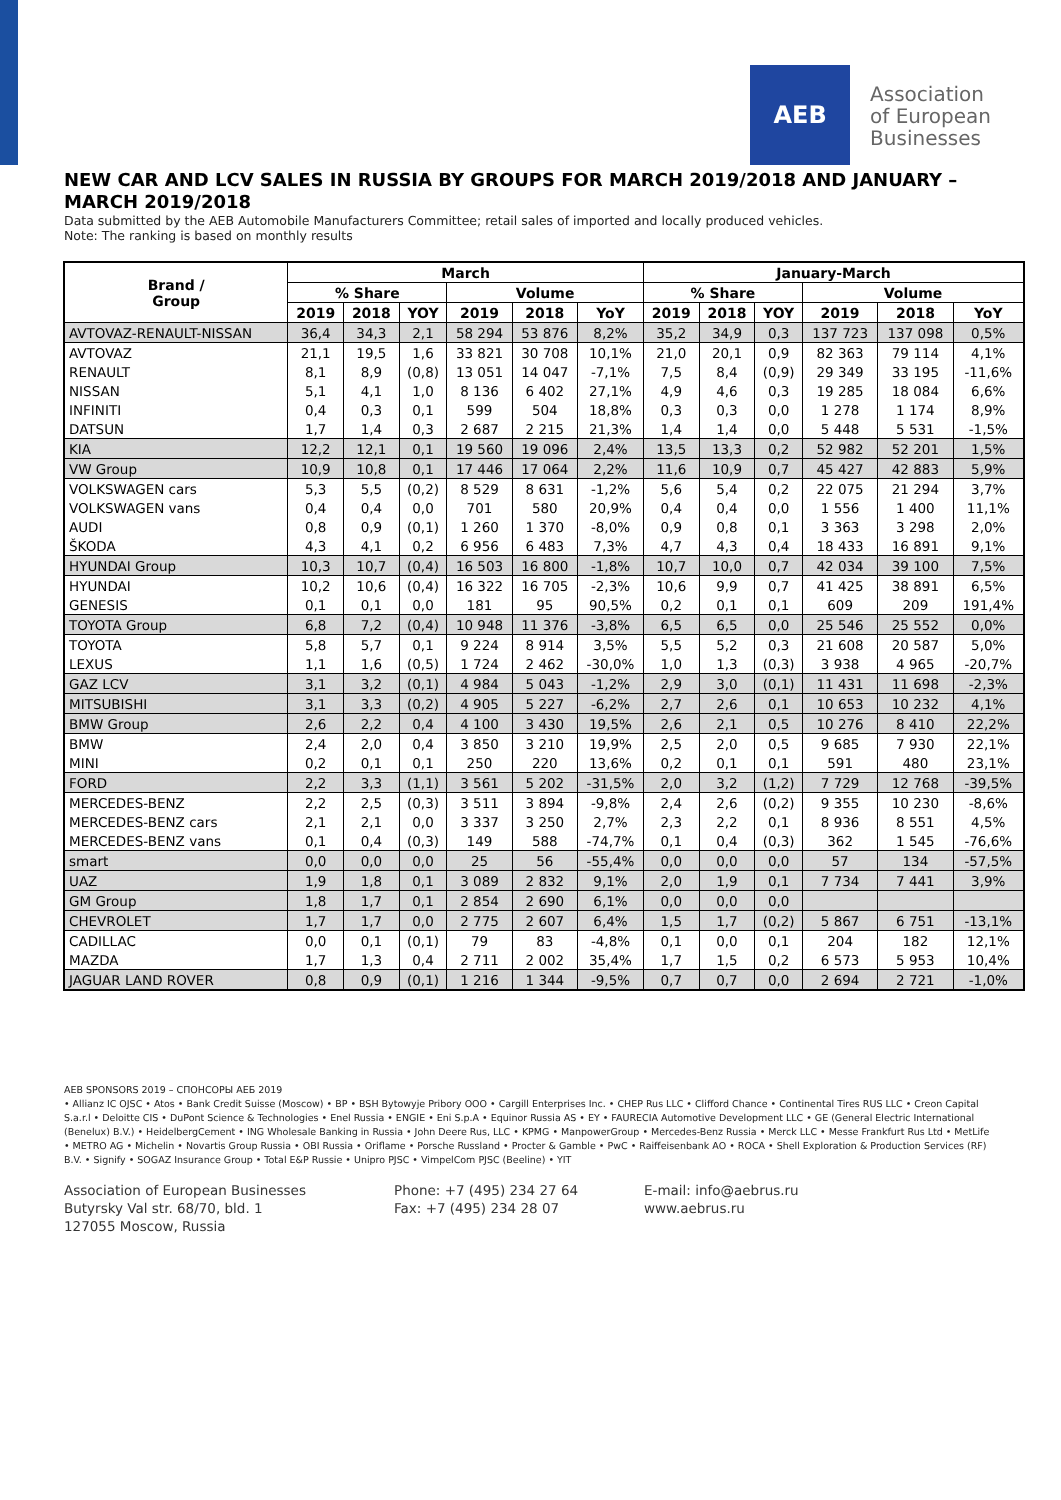AEB
Association
of European
Businesses
NEW CAR AND LCV SALES IN RUSSIA BY GROUPS FOR MARCH 2019/2018 AND JANUARY – MARCH 2019/2018
Data submitted by the AEB Automobile Manufacturers Committee; retail sales of imported and locally produced vehicles.
Note: The ranking is based on monthly results
| Brand / Group | March | | | | | | January-March | | | | | |
| --- | --- | --- | --- | --- | --- | --- | --- | --- | --- | --- | --- | --- |
| | % Share | | | Volume | | | % Share | | | Volume | | |
| | 2019 | 2018 | YOY | 2019 | 2018 | YoY | 2019 | 2018 | YOY | 2019 | 2018 | YoY |
| AVTOVAZ-RENAULT-NISSAN | 36,4 | 34,3 | 2,1 | 58 294 | 53 876 | 8,2% | 35,2 | 34,9 | 0,3 | 137 723 | 137 098 | 0,5% |
| AVTOVAZ | 21,1 | 19,5 | 1,6 | 33 821 | 30 708 | 10,1% | 21,0 | 20,1 | 0,9 | 82 363 | 79 114 | 4,1% |
| RENAULT | 8,1 | 8,9 | (0,8) | 13 051 | 14 047 | -7,1% | 7,5 | 8,4 | (0,9) | 29 349 | 33 195 | -11,6% |
| NISSAN | 5,1 | 4,1 | 1,0 | 8 136 | 6 402 | 27,1% | 4,9 | 4,6 | 0,3 | 19 285 | 18 084 | 6,6% |
| INFINITI | 0,4 | 0,3 | 0,1 | 599 | 504 | 18,8% | 0,3 | 0,3 | 0,0 | 1 278 | 1 174 | 8,9% |
| DATSUN | 1,7 | 1,4 | 0,3 | 2 687 | 2 215 | 21,3% | 1,4 | 1,4 | 0,0 | 5 448 | 5 531 | -1,5% |
| KIA | 12,2 | 12,1 | 0,1 | 19 560 | 19 096 | 2,4% | 13,5 | 13,3 | 0,2 | 52 982 | 52 201 | 1,5% |
| VW Group | 10,9 | 10,8 | 0,1 | 17 446 | 17 064 | 2,2% | 11,6 | 10,9 | 0,7 | 45 427 | 42 883 | 5,9% |
| VOLKSWAGEN cars | 5,3 | 5,5 | (0,2) | 8 529 | 8 631 | -1,2% | 5,6 | 5,4 | 0,2 | 22 075 | 21 294 | 3,7% |
| VOLKSWAGEN vans | 0,4 | 0,4 | 0,0 | 701 | 580 | 20,9% | 0,4 | 0,4 | 0,0 | 1 556 | 1 400 | 11,1% |
| AUDI | 0,8 | 0,9 | (0,1) | 1 260 | 1 370 | -8,0% | 0,9 | 0,8 | 0,1 | 3 363 | 3 298 | 2,0% |
| ŠKODA | 4,3 | 4,1 | 0,2 | 6 956 | 6 483 | 7,3% | 4,7 | 4,3 | 0,4 | 18 433 | 16 891 | 9,1% |
| HYUNDAI Group | 10,3 | 10,7 | (0,4) | 16 503 | 16 800 | -1,8% | 10,7 | 10,0 | 0,7 | 42 034 | 39 100 | 7,5% |
| HYUNDAI | 10,2 | 10,6 | (0,4) | 16 322 | 16 705 | -2,3% | 10,6 | 9,9 | 0,7 | 41 425 | 38 891 | 6,5% |
| GENESIS | 0,1 | 0,1 | 0,0 | 181 | 95 | 90,5% | 0,2 | 0,1 | 0,1 | 609 | 209 | 191,4% |
| TOYOTA Group | 6,8 | 7,2 | (0,4) | 10 948 | 11 376 | -3,8% | 6,5 | 6,5 | 0,0 | 25 546 | 25 552 | 0,0% |
| TOYOTA | 5,8 | 5,7 | 0,1 | 9 224 | 8 914 | 3,5% | 5,5 | 5,2 | 0,3 | 21 608 | 20 587 | 5,0% |
| LEXUS | 1,1 | 1,6 | (0,5) | 1 724 | 2 462 | -30,0% | 1,0 | 1,3 | (0,3) | 3 938 | 4 965 | -20,7% |
| GAZ LCV | 3,1 | 3,2 | (0,1) | 4 984 | 5 043 | -1,2% | 2,9 | 3,0 | (0,1) | 11 431 | 11 698 | -2,3% |
| MITSUBISHI | 3,1 | 3,3 | (0,2) | 4 905 | 5 227 | -6,2% | 2,7 | 2,6 | 0,1 | 10 653 | 10 232 | 4,1% |
| BMW Group | 2,6 | 2,2 | 0,4 | 4 100 | 3 430 | 19,5% | 2,6 | 2,1 | 0,5 | 10 276 | 8 410 | 22,2% |
| BMW | 2,4 | 2,0 | 0,4 | 3 850 | 3 210 | 19,9% | 2,5 | 2,0 | 0,5 | 9 685 | 7 930 | 22,1% |
| MINI | 0,2 | 0,1 | 0,1 | 250 | 220 | 13,6% | 0,2 | 0,1 | 0,1 | 591 | 480 | 23,1% |
| FORD | 2,2 | 3,3 | (1,1) | 3 561 | 5 202 | -31,5% | 2,0 | 3,2 | (1,2) | 7 729 | 12 768 | -39,5% |
| MERCEDES-BENZ | 2,2 | 2,5 | (0,3) | 3 511 | 3 894 | -9,8% | 2,4 | 2,6 | (0,2) | 9 355 | 10 230 | -8,6% |
| MERCEDES-BENZ cars | 2,1 | 2,1 | 0,0 | 3 337 | 3 250 | 2,7% | 2,3 | 2,2 | 0,1 | 8 936 | 8 551 | 4,5% |
| MERCEDES-BENZ vans | 0,1 | 0,4 | (0,3) | 149 | 588 | -74,7% | 0,1 | 0,4 | (0,3) | 362 | 1 545 | -76,6% |
| smart | 0,0 | 0,0 | 0,0 | 25 | 56 | -55,4% | 0,0 | 0,0 | 0,0 | 57 | 134 | -57,5% |
| UAZ | 1,9 | 1,8 | 0,1 | 3 089 | 2 832 | 9,1% | 2,0 | 1,9 | 0,1 | 7 734 | 7 441 | 3,9% |
| GM Group | 1,8 | 1,7 | 0,1 | 2 854 | 2 690 | 6,1% | 0,0 | 0,0 | 0,0 | | | |
| CHEVROLET | 1,7 | 1,7 | 0,0 | 2 775 | 2 607 | 6,4% | 1,5 | 1,7 | (0,2) | 5 867 | 6 751 | -13,1% |
| CADILLAC | 0,0 | 0,1 | (0,1) | 79 | 83 | -4,8% | 0,1 | 0,0 | 0,1 | 204 | 182 | 12,1% |
| MAZDA | 1,7 | 1,3 | 0,4 | 2 711 | 2 002 | 35,4% | 1,7 | 1,5 | 0,2 | 6 573 | 5 953 | 10,4% |
| JAGUAR LAND ROVER | 0,8 | 0,9 | (0,1) | 1 216 | 1 344 | -9,5% | 0,7 | 0,7 | 0,0 | 2 694 | 2 721 | -1,0% |
AEB SPONSORS 2019 – СПОНСОРЫ АЕБ 2019
• Allianz IC OJSC • Atos • Bank Credit Suisse (Moscow) • BP • BSH Bytowyje Pribory OOO • Cargill Enterprises Inc. • CHEP Rus LLC • Clifford Chance • Continental Tires RUS LLC • Creon Capital S.a.r.l • Deloitte CIS • DuPont Science & Technologies • Enel Russia • ENGIE • Eni S.p.A • Equinor Russia AS • EY • FAURECIA Automotive Development LLC • GE (General Electric International (Benelux) B.V.) • HeidelbergCement • ING Wholesale Banking in Russia • John Deere Rus, LLC • KPMG • ManpowerGroup • Mercedes-Benz Russia • Merck LLC • Messe Frankfurt Rus Ltd • MetLife • METRO AG • Michelin • Novartis Group Russia • OBI Russia • Oriflame • Porsche Russland • Procter & Gamble • PwC • Raiffeisenbank AO • ROCA • Shell Exploration & Production Services (RF) B.V. • Signify • SOGAZ Insurance Group • Total E&P Russie • Unipro PJSC • VimpelCom PJSC (Beeline) • YIT
Association of European Businesses
Butyrsky Val str. 68/70, bld. 1
127055 Moscow, Russia
Phone: +7 (495) 234 27 64
Fax: +7 (495) 234 28 07
E-mail: info@aebrus.ru
www.aebrus.ru